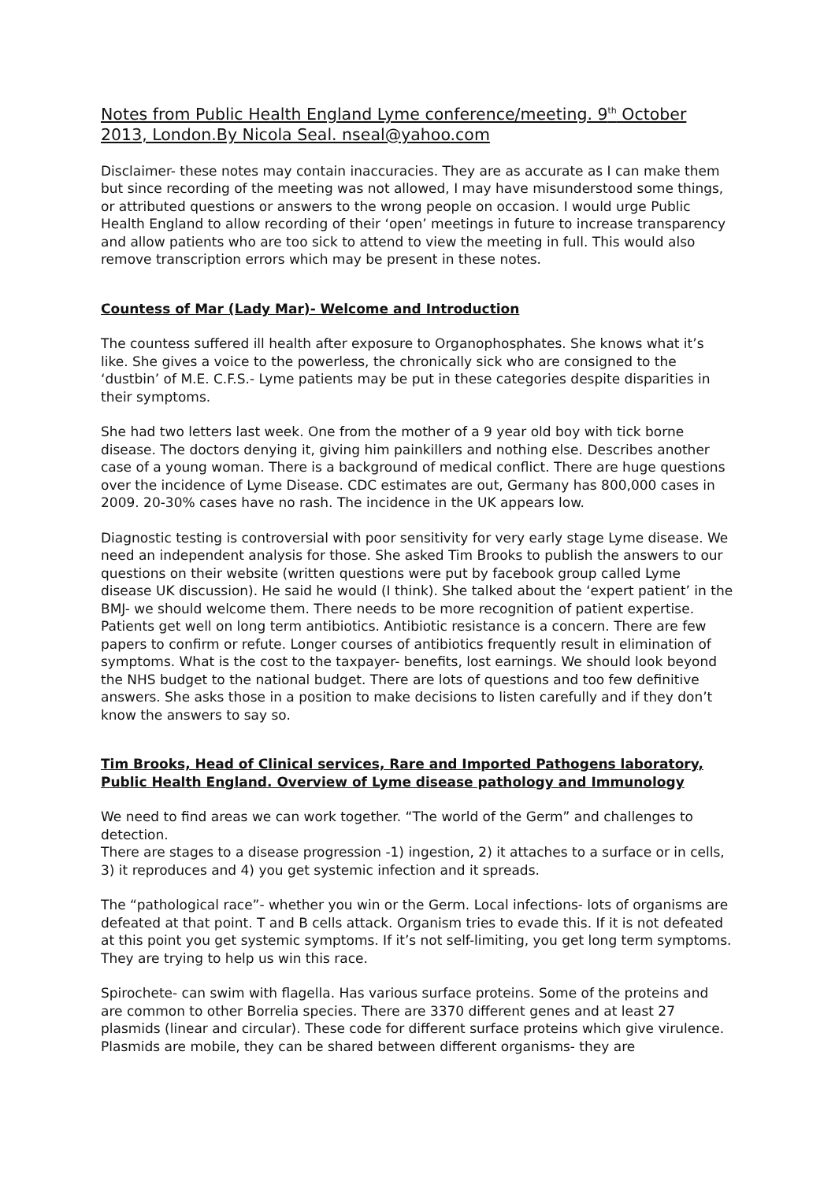Notes from Public Health England Lyme conference/meeting. 9<sup>th</sup> October 2013, London.By Nicola Seal. nseal@yahoo.com
Disclaimer- these notes may contain inaccuracies. They are as accurate as I can make them but since recording of the meeting was not allowed, I may have misunderstood some things, or attributed questions or answers to the wrong people on occasion. I would urge Public Health England to allow recording of their ‘open’ meetings in future to increase transparency and allow patients who are too sick to attend to view the meeting in full. This would also remove transcription errors which may be present in these notes.
Countess of Mar (Lady Mar)- Welcome and Introduction
The countess suffered ill health after exposure to Organophosphates. She knows what it’s like. She gives a voice to the powerless, the chronically sick who are consigned to the ‘dustbin’ of M.E. C.F.S.- Lyme patients may be put in these categories despite disparities in their symptoms.
She had two letters last week. One from the mother of a 9 year old boy with tick borne disease. The doctors denying it, giving him painkillers and nothing else. Describes another case of a young woman. There is a background of medical conflict. There are huge questions over the incidence of Lyme Disease. CDC estimates are out, Germany has 800,000 cases in 2009. 20-30% cases have no rash. The incidence in the UK appears low.
Diagnostic testing is controversial with poor sensitivity for very early stage Lyme disease. We need an independent analysis for those. She asked Tim Brooks to publish the answers to our questions on their website (written questions were put by facebook group called Lyme disease UK discussion). He said he would (I think). She talked about the ‘expert patient’ in the BMJ- we should welcome them. There needs to be more recognition of patient expertise. Patients get well on long term antibiotics. Antibiotic resistance is a concern. There are few papers to confirm or refute. Longer courses of antibiotics frequently result in elimination of symptoms. What is the cost to the taxpayer- benefits, lost earnings. We should look beyond the NHS budget to the national budget. There are lots of questions and too few definitive answers. She asks those in a position to make decisions to listen carefully and if they don’t know the answers to say so.
Tim Brooks, Head of Clinical services, Rare and Imported Pathogens laboratory, Public Health England. Overview of Lyme disease pathology and Immunology
We need to find areas we can work together. “The world of the Germ” and challenges to detection.
There are stages to a disease progression -1) ingestion, 2) it attaches to a surface or in cells, 3) it reproduces and 4) you get systemic infection and it spreads.
The “pathological race”- whether you win or the Germ. Local infections- lots of organisms are defeated at that point. T and B cells attack. Organism tries to evade this. If it is not defeated at this point you get systemic symptoms. If it’s not self-limiting, you get long term symptoms. They are trying to help us win this race.
Spirochete- can swim with flagella. Has various surface proteins. Some of the proteins and are common to other Borrelia species. There are 3370 different genes and at least 27 plasmids (linear and circular). These code for different surface proteins which give virulence. Plasmids are mobile, they can be shared between different organisms- they are